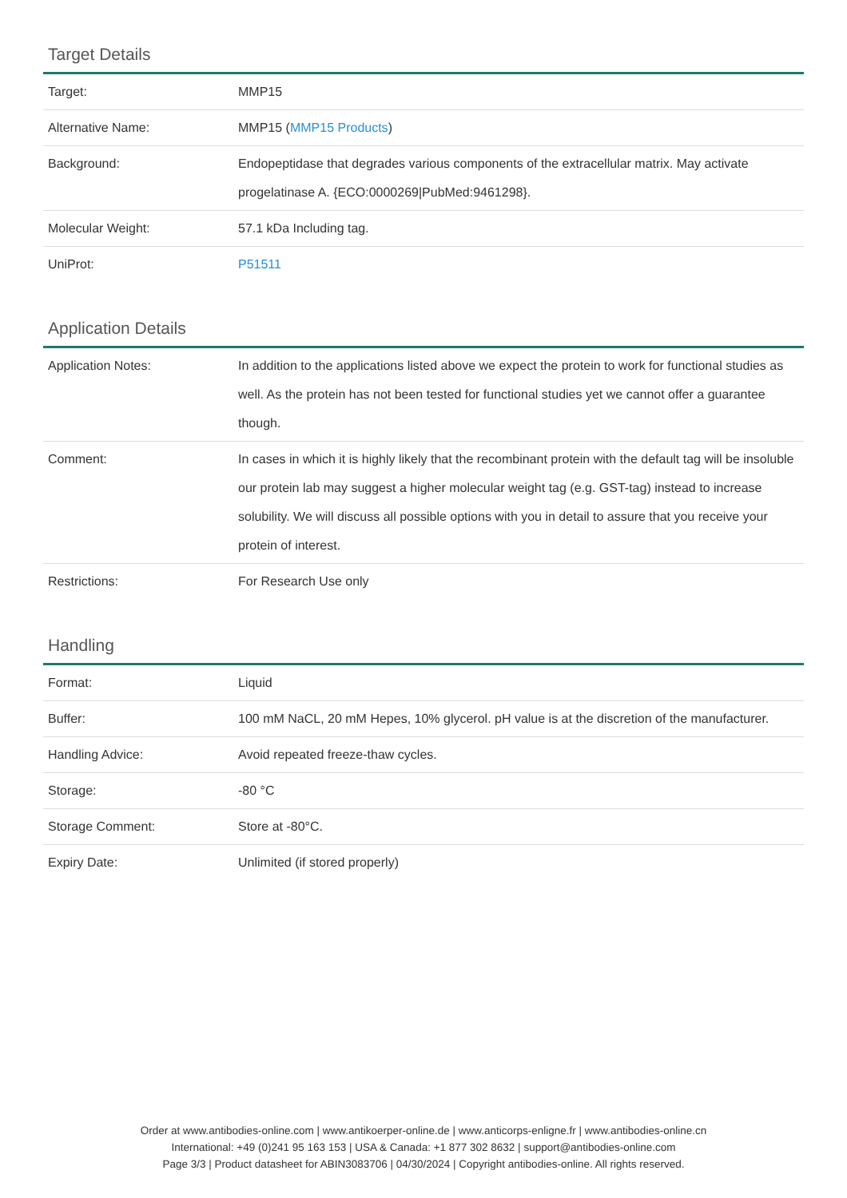Target Details
| Target: | MMP15 |
| Alternative Name: | MMP15 ( MMP15 Products ) |
| Background: | Endopeptidase that degrades various components of the extracellular matrix. May activate progelatinase A. {ECO:0000269/PubMed:9461298}. |
| Molecular Weight: | 57.1 kDa Including tag. |
| UniProt: | P51511 |
Application Details
| Application Notes: | In addition to the applications listed above we expect the protein to work for functional studies as well. As the protein has not been tested for functional studies yet we cannot offer a guarantee though. |
| Comment: | In cases in which it is highly likely that the recombinant protein with the default tag will be insoluble our protein lab may suggest a higher molecular weight tag (e.g. GST-tag) instead to increase solubility. We will discuss all possible options with you in detail to assure that you receive your protein of interest. |
| Restrictions: | For Research Use only |
Handling
| Format: | Liquid |
| Buffer: | 100 mM NaCL, 20 mM Hepes, 10% glycerol. pH value is at the discretion of the manufacturer. |
| Handling Advice: | Avoid repeated freeze-thaw cycles. |
| Storage: | -80 °C |
| Storage Comment: | Store at -80°C. |
| Expiry Date: | Unlimited (if stored properly) |
Order at www.antibodies-online.com | www.antikoerper-online.de | www.anticorps-enligne.fr | www.antibodies-online.cn
International: +49 (0)241 95 163 153 | USA & Canada: +1 877 302 8632 | support@antibodies-online.com
Page 3/3 | Product datasheet for ABIN3083706 | 04/30/2024 | Copyright antibodies-online. All rights reserved.